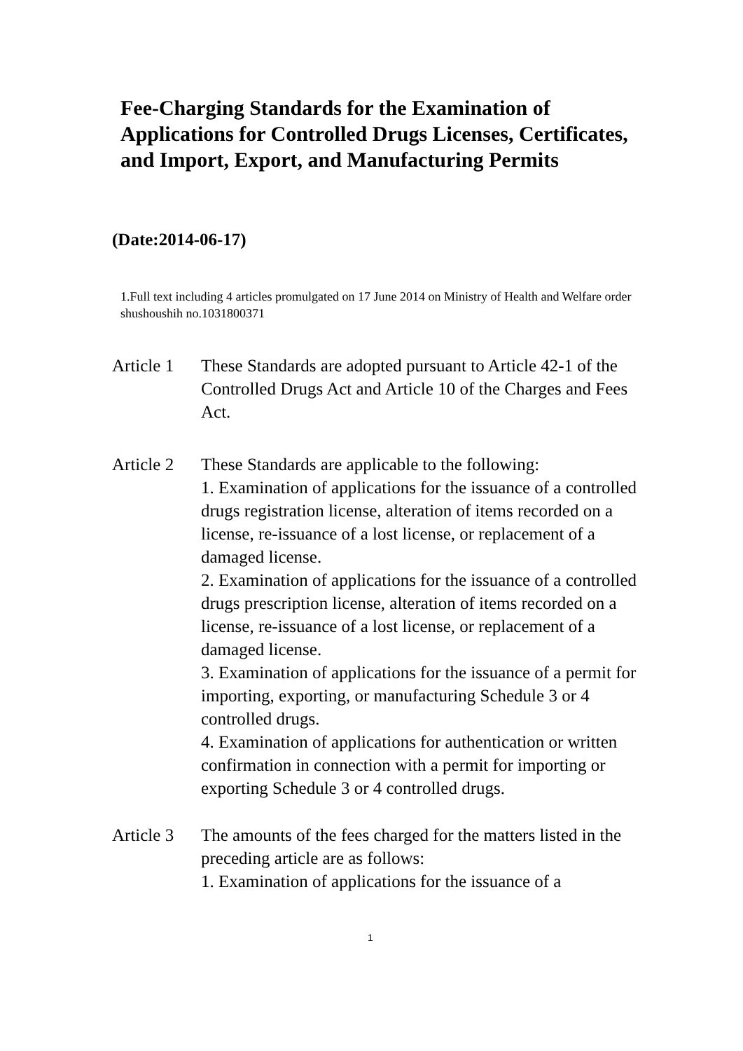Fee-Charging Standards for the Examination of Applications for Controlled Drugs Licenses, Certificates, and Import, Export, and Manufacturing Permits
(Date:2014-06-17)
1.Full text including 4 articles promulgated on 17 June 2014 on Ministry of Health and Welfare order shushoushih no.1031800371
Article 1
These Standards are adopted pursuant to Article 42-1 of the Controlled Drugs Act and Article 10 of the Charges and Fees Act.
Article 2
These Standards are applicable to the following:
1. Examination of applications for the issuance of a controlled drugs registration license, alteration of items recorded on a license, re-issuance of a lost license, or replacement of a damaged license.
2. Examination of applications for the issuance of a controlled drugs prescription license, alteration of items recorded on a license, re-issuance of a lost license, or replacement of a damaged license.
3. Examination of applications for the issuance of a permit for importing, exporting, or manufacturing Schedule 3 or 4 controlled drugs.
4. Examination of applications for authentication or written confirmation in connection with a permit for importing or exporting Schedule 3 or 4 controlled drugs.
Article 3
The amounts of the fees charged for the matters listed in the preceding article are as follows:
1. Examination of applications for the issuance of a
1